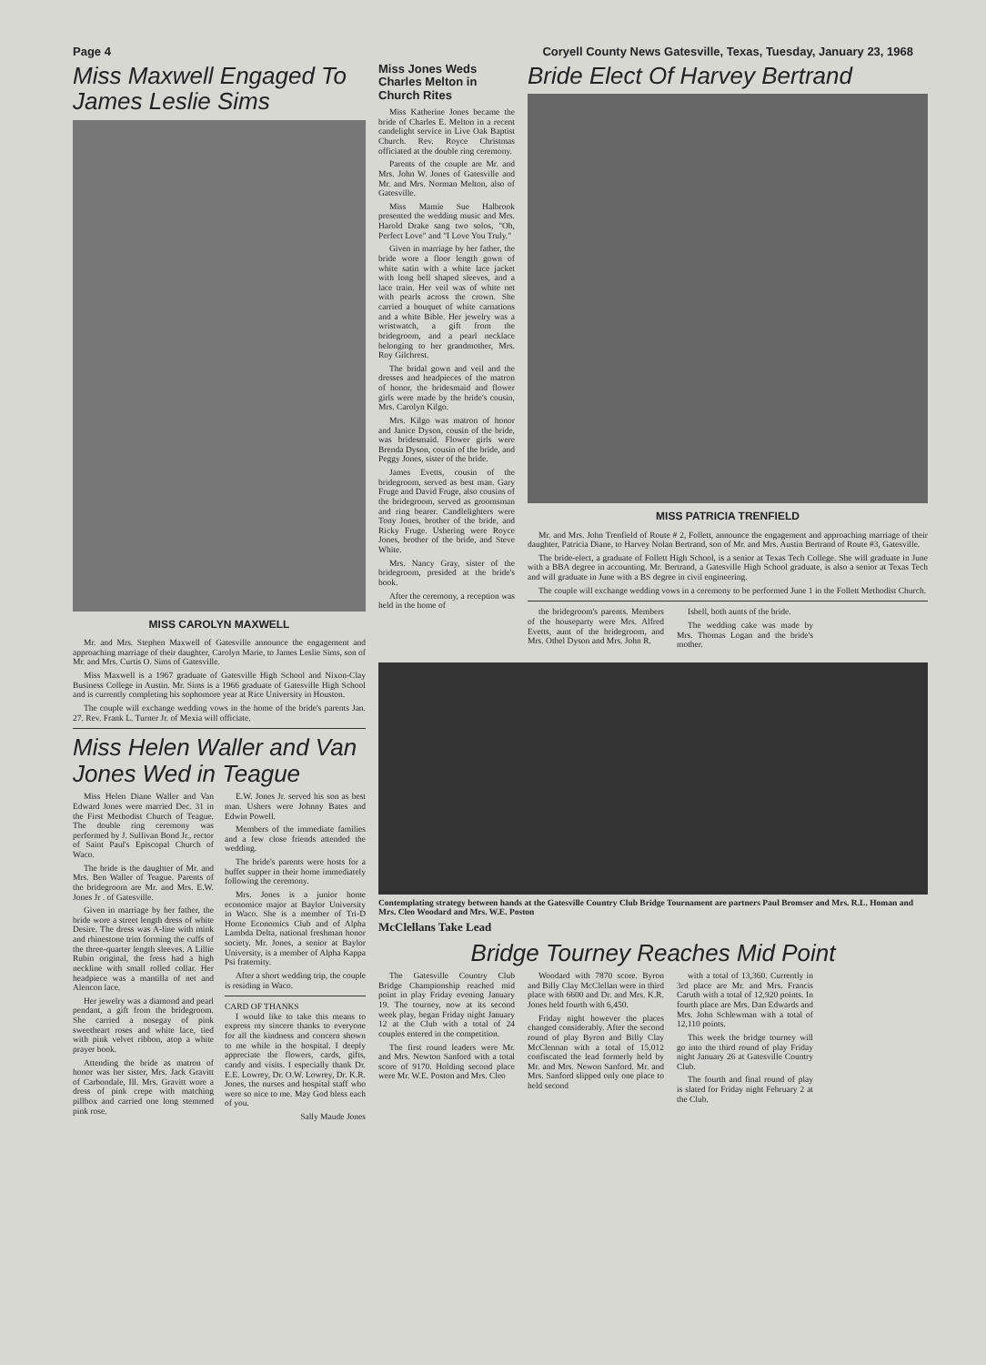Page 4 Coryell County News Gatesville, Texas, Tuesday, January 23, 1968
Miss Maxwell Engaged To James Leslie Sims
MISS CAROLYN MAXWELL
Mr. and Mrs. Stephen Maxwell of Gatesville announce the engagement and approaching marriage of their daughter, Carolyn Marie, to James Leslie Sims, son of Mr. and Mrs. Curtis O. Sims of Gatesville.
Miss Maxwell is a 1967 graduate of Gatesville High School and Nixon-Clay Business College in Austin. Mr. Sims is a 1966 graduate of Gatesville High School and is currently completing his sophomore year at Rice University in Houston.
The couple will exchange wedding vows in the home of the bride's parents Jan. 27. Rev. Frank L. Turner Jr. of Mexia will officiate.
Miss Helen Waller and Van Jones Wed in Teague
Miss Helen Diane Waller and Van Edward Jones were married Dec. 31 in the First Methodist Church of Teague. The double ring ceremony was performed by J. Sullivan Bond Jr., rector of Saint Paul's Episcopal Church of Waco.
The bride is the daughter of Mr. and Mrs. Ben Waller of Teague. Parents of the bridegroom are Mr. and Mrs. E.W. Jones Jr . of Gatesville.
Given in marriage by her father, the bride wore a street length dress of white Desire. The dress was A-line with mink and rhinestone trim forming the cuffs of the three-quarter length sleeves. A Lillie Rubin original, the fress had a high neckline with small rolled collar. Her headpiece was a mantilla of net and Alencon lace.
Her jewelry was a diamond and pearl pendant, a gift from the bridegroom. She carried a nosegay of pink sweetheart roses and white lace, tied with pink velvet ribbon, atop a white prayer book.
Attending the bride as matron of honor was her sister, Mrs. Jack Gravitt of Carbondale, Ill. Mrs. Gravitt wore a dress of pink crepe with matching pillbox and carried one long stemmed pink rose.
E.W. Jones Jr. served his son as best man. Ushers were Johnny Bates and Edwin Powell.
Members of the immediate families and a few close friends attended the wedding.
The bride's parents were hosts for a buffet supper in their home immediately following the ceremony.
Mrs. Jones is a junior home economice major at Baylor University in Waco. She is a member of Tri-D Home Economics Club and of Alpha Lambda Delta, national freshman honor society. Mr. Jones, a senior at Baylor University, is a member of Alpha Kappa Psi fraternity.
After a short wedding trip, the couple is residing in Waco.
CARD OF THANKS
I would like to take this means to express my sincere thanks to everyone for all the kindness and concern shown to me while in the hospital. I deeply appreciate the flowers, cards, gifts, candy and visits. I especially thank Dr. E.E. Lowrey, Dr. O.W. Lowrey, Dr. K.R. Jones, the nurses and hospital staff who were so nice to me. May God bless each of you.
Sally Maude Jones
Miss Jones Weds Charles Melton in Church Rites
Miss Katherine Jones became the bride of Charles E. Melton in a recent candelight service in Live Oak Baptist Church. Rev. Royce Christmas officiated at the double ring ceremony.
Parents of the couple are Mr. and Mrs. John W. Jones of Gatesville and Mr. and Mrs. Norman Melton, also of Gatesville.
Miss Mamie Sue Halbrook presented the wedding music and Mrs. Harold Drake sang two solos, "Oh, Perfect Love" and "I Love You Truly."
Given in marriage by her father, the bride wore a floor length gown of white satin with a white lace jacket with long bell shaped sleeves, and a lace train. Her veil was of white net with pearls across the crown. She carried a bouquet of white carnations and a white Bible. Her jewelry was a wristwatch, a gift from the bridegroom, and a pearl necklace belonging to her grandmother, Mrs. Roy Gilchrest.
The bridal gown and veil and the dresses and headpieces of the matron of honor, the bridesmaid and flower girls were made by the bride's cousin, Mrs. Carolyn Kilgo.
Mrs. Kilgo was matron of honor and Janice Dyson, cousin of the bride, was bridesmaid. Flower girls were Brenda Dyson, cousin of the bride, and Peggy Jones, sister of the bride.
James Evetts, cousin of the bridegroom, served as best man. Gary Fruge and David Fruge, also cousins of the bridegroom, served as groomsman and ring bearer. Candlelighters were Tony Jones, brother of the bride, and Ricky Fruge. Ushering were Royce Jones, brother of the bride, and Steve White.
Mrs. Nancy Gray, sister of the bridegroom, presided at the bride's book.
After the ceremony, a reception was held in the home of
Bride Elect Of Harvey Bertrand
MISS PATRICIA TRENFIELD
Mr. and Mrs. John Trenfield of Route # 2, Follett, announce the engagement and approaching marriage of their daughter, Patricia Diane, to Harvey Nolan Bertrand, son of Mr. and Mrs. Austin Bertrand of Route #3, Gatesville.
The bride-elect, a graduate of Follett High School, is a senior at Texas Tech College. She will graduate in June with a BBA degree in accounting. Mr. Bertrand, a Gatesville High School graduate, is also a senior at Texas Tech and will graduate in June with a BS degree in civil engineering.
The couple will exchange wedding vows in a ceremony to be performed June 1 in the Follett Methodist Church.
the bridegroom's parents. Members of the houseparty were Mrs. Alfred Evetts, aunt of the bridegroom, and Mrs. Othel Dyson and Mrs. John R.
Isbell, both aunts of the bride.
The wedding cake was made by Mrs. Thomas Logan and the bride's mother.
Contemplating strategy between hands at the Gatesville Country Club Bridge Tournament are partners Paul Bromser and Mrs. R.L. Homan and Mrs. Cleo Woodard and Mrs. W.E. Poston
McClellans Take Lead
Bridge Tourney Reaches Mid Point
The Gatesville Country Club Bridge Championship reached mid point in play Friday evening January 19. The tourney, now at its second week play, began Friday night January 12 at the Club with a total of 24 couples entered in the competition.
The first round leaders were Mr. and Mrs. Newton Sanford with a total score of 9170. Holding second place were Mr. W.E. Poston and Mrs. Cleo
Woodard with 7870 score. Byron and Billy Clay McClellan were in third place with 6600 and Dr. and Mrs. K.R. Jones held fourth with 6,450.
Friday night however the places changed considerably. After the second round of play Byron and Billy Clay McClennan with a total of 15,012 confiscated the lead formerly held by Mr. and Mrs. Newon Sanford. Mr. and Mrs. Sanford slipped only one place to held second
with a total of 13,360. Currently in 3rd place are Mr. and Mrs. Francis Caruth with a total of 12,920 points. In fourth place are Mrs. Dan Edwards and Mrs. John Schlewman with a total of 12,110 points.
This week the bridge tourney will go into the third round of play Friday night January 26 at Gatesville Country Club.
The fourth and final round of play is slated for Friday night February 2 at the Club.